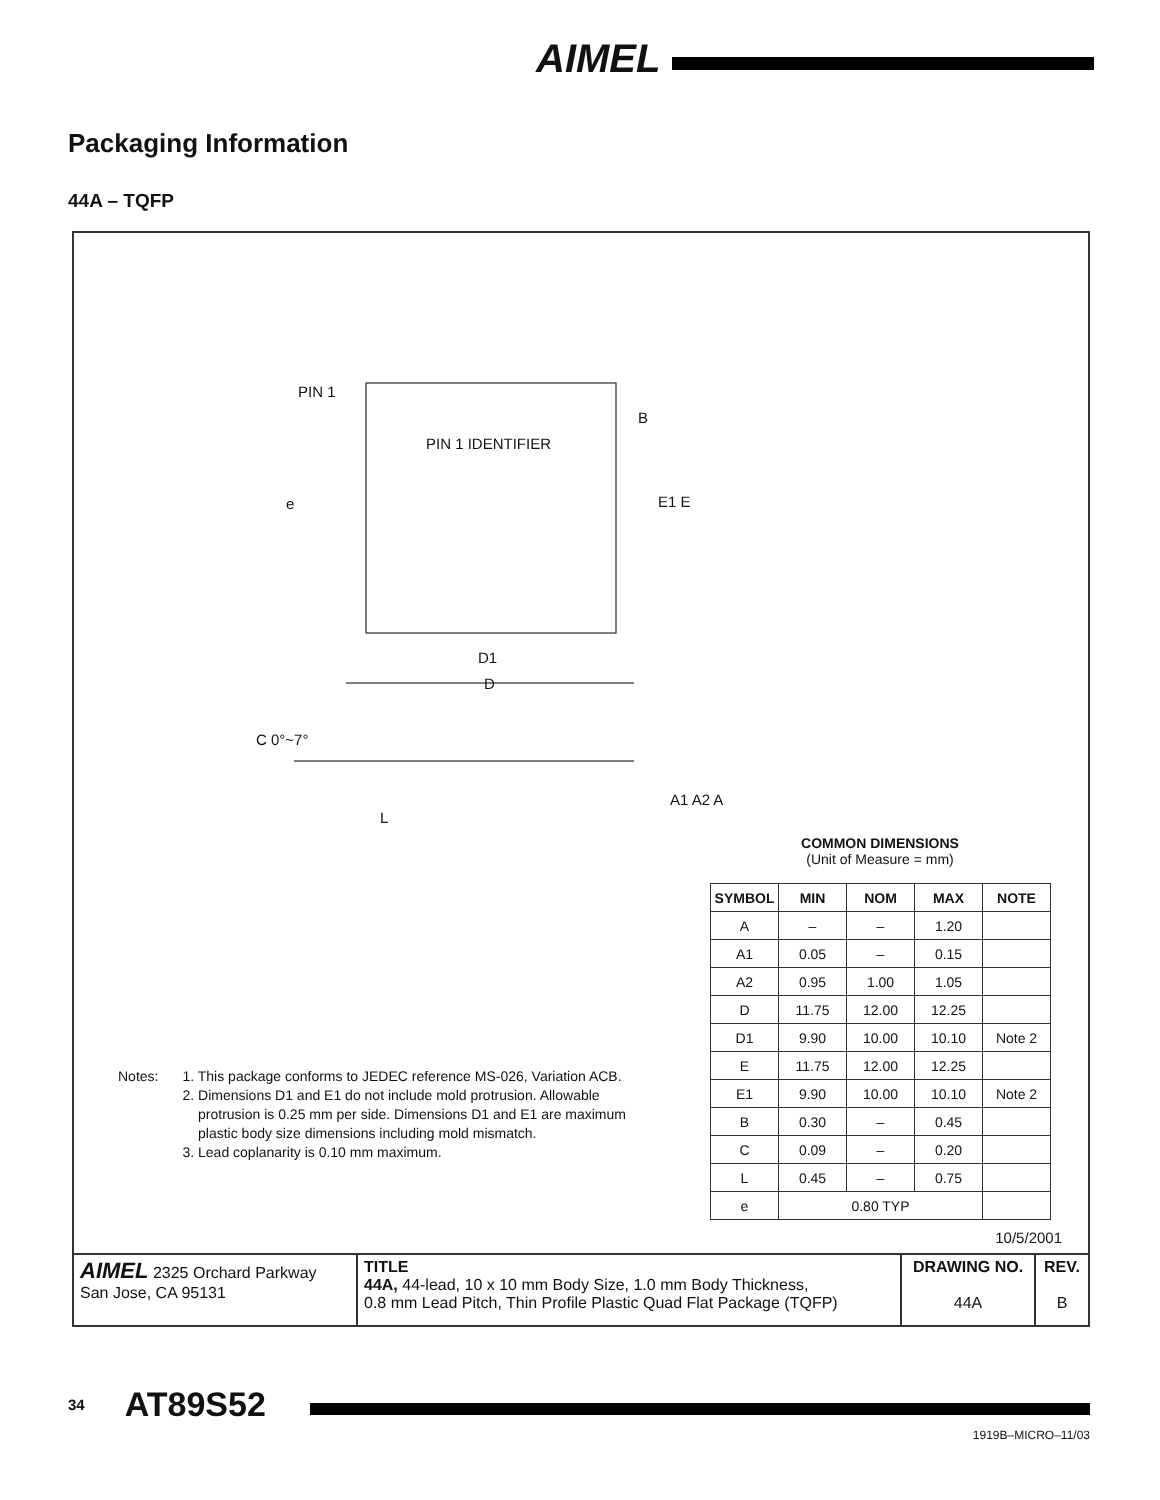AIMEL
Packaging Information
44A – TQFP
PIN 1
PIN 1 IDENTIFIER
B
e E1 E
D1
D
C 0°~7°
A1 A2 A
L
COMMON DIMENSIONS
(Unit of Measure = mm)
| SYMBOL | MIN | NOM | MAX | NOTE |
| --- | --- | --- | --- | --- |
| A | – | – | 1.20 | |
| A1 | 0.05 | – | 0.15 | |
| A2 | 0.95 | 1.00 | 1.05 | |
| D | 11.75 | 12.00 | 12.25 | |
| D1 | 9.90 | 10.00 | 10.10 | Note 2 |
| E | 11.75 | 12.00 | 12.25 | |
| E1 | 9.90 | 10.00 | 10.10 | Note 2 |
| B | 0.30 | – | 0.45 | |
| C | 0.09 | – | 0.20 | |
| L | 0.45 | – | 0.75 | |
| e | 0.80 TYP | | | |
Notes: 1. This package conforms to JEDEC reference MS-026, Variation ACB.
2. Dimensions D1 and E1 do not include mold protrusion. Allowable
protrusion is 0.25 mm per side. Dimensions D1 and E1 are maximum
plastic body size dimensions including mold mismatch.
3. Lead coplanarity is 0.10 mm maximum.
10/5/2001
| AIMEL 2325 Orchard Parkway San Jose, CA 95131 | TITLE 44A, 44-lead, 10 x 10 mm Body Size, 1.0 mm Body Thickness, 0.8 mm Lead Pitch, Thin Profile Plastic Quad Flat Package (TQFP) | DRAWING NO. 44A | REV. B |
34 AT89S52
1919B–MICRO–11/03